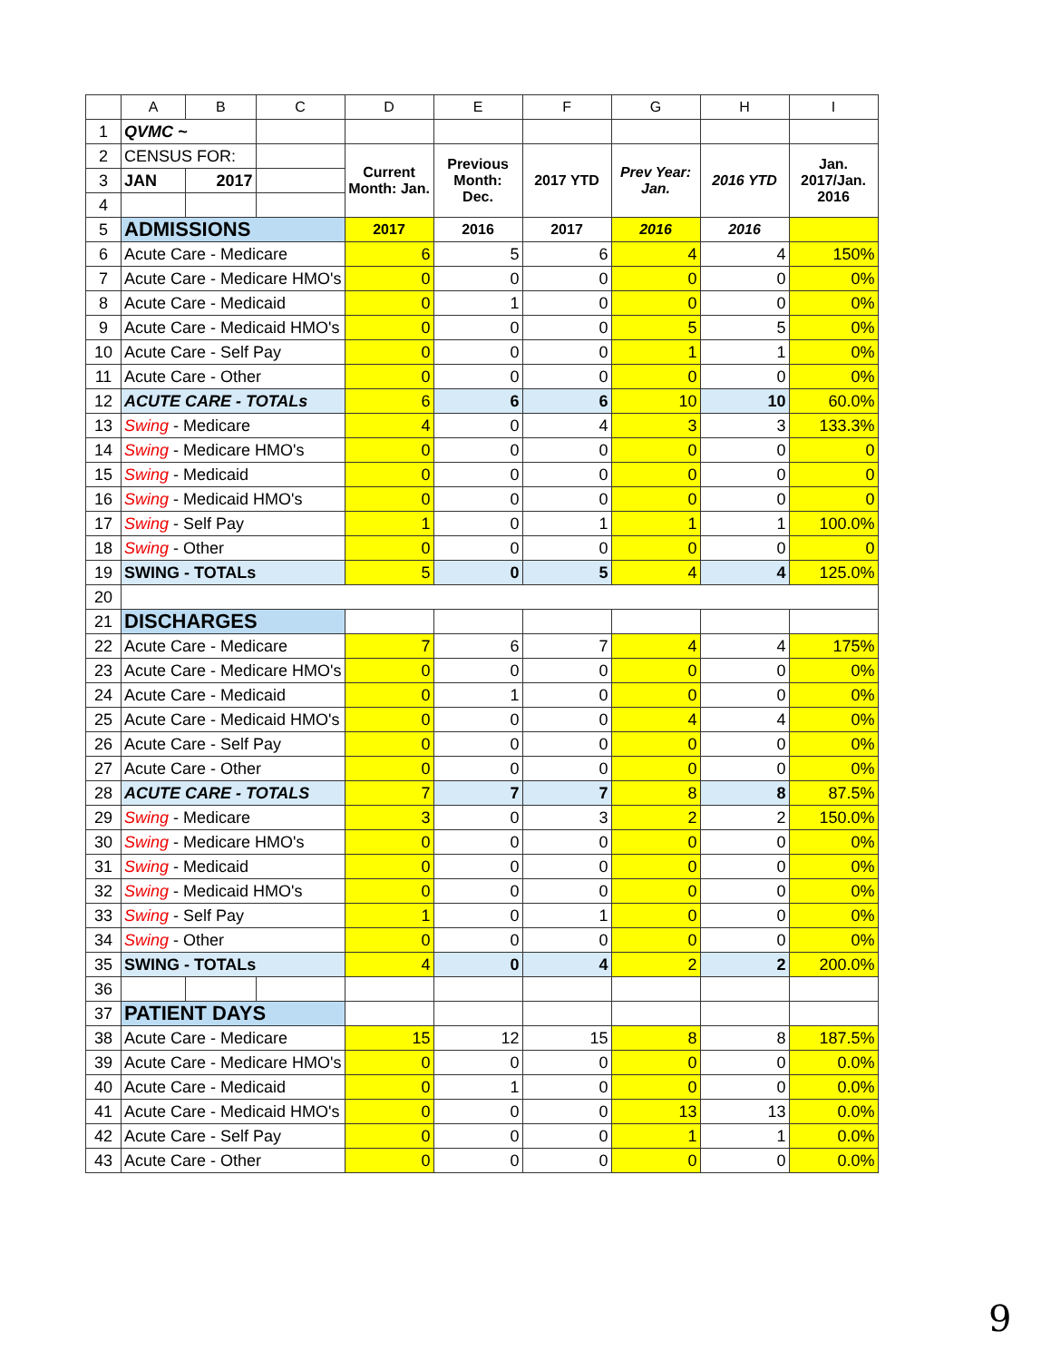| | A | B | C | D | E | F | G | H | I |
| --- | --- | --- | --- | --- | --- | --- | --- | --- | --- |
| 1 | QVMC ~ | | | | | | | | |
| 2 | CENSUS FOR: | | | Current Month: Jan. | Previous Month: Dec. | 2017 YTD | Prev Year: Jan. | 2016 YTD | Jan. 2017/Jan. 2016 |
| 3 | JAN | 2017 | | | | | | | |
| 4 | | | | | | | | | |
| 5 | ADMISSIONS | | | 2017 | 2016 | 2017 | 2016 | 2016 | |
| 6 | Acute Care - Medicare | | | 6 | 5 | 6 | 4 | 4 | 150% |
| 7 | Acute Care - Medicare HMO's | | | 0 | 0 | 0 | 0 | 0 | 0% |
| 8 | Acute Care - Medicaid | | | 0 | 1 | 0 | 0 | 0 | 0% |
| 9 | Acute Care - Medicaid HMO's | | | 0 | 0 | 0 | 5 | 5 | 0% |
| 10 | Acute Care - Self Pay | | | 0 | 0 | 0 | 1 | 1 | 0% |
| 11 | Acute Care - Other | | | 0 | 0 | 0 | 0 | 0 | 0% |
| 12 | ACUTE CARE - TOTALs | | | 6 | 6 | 6 | 10 | 10 | 60.0% |
| 13 | Swing - Medicare | | | 4 | 0 | 4 | 3 | 3 | 133.3% |
| 14 | Swing - Medicare HMO's | | | 0 | 0 | 0 | 0 | 0 | 0 |
| 15 | Swing - Medicaid | | | 0 | 0 | 0 | 0 | 0 | 0 |
| 16 | Swing - Medicaid HMO's | | | 0 | 0 | 0 | 0 | 0 | 0 |
| 17 | Swing - Self Pay | | | 1 | 0 | 1 | 1 | 1 | 100.0% |
| 18 | Swing - Other | | | 0 | 0 | 0 | 0 | 0 | 0 |
| 19 | SWING - TOTALs | | | 5 | 0 | 5 | 4 | 4 | 125.0% |
| 20 | | | | | | | | | |
| 21 | DISCHARGES | | | | | | | | |
| 22 | Acute Care - Medicare | | | 7 | 6 | 7 | 4 | 4 | 175% |
| 23 | Acute Care - Medicare HMO's | | | 0 | 0 | 0 | 0 | 0 | 0% |
| 24 | Acute Care - Medicaid | | | 0 | 1 | 0 | 0 | 0 | 0% |
| 25 | Acute Care - Medicaid HMO's | | | 0 | 0 | 0 | 4 | 4 | 0% |
| 26 | Acute Care - Self Pay | | | 0 | 0 | 0 | 0 | 0 | 0% |
| 27 | Acute Care - Other | | | 0 | 0 | 0 | 0 | 0 | 0% |
| 28 | ACUTE CARE - TOTALS | | | 7 | 7 | 7 | 8 | 8 | 87.5% |
| 29 | Swing - Medicare | | | 3 | 0 | 3 | 2 | 2 | 150.0% |
| 30 | Swing - Medicare HMO's | | | 0 | 0 | 0 | 0 | 0 | 0% |
| 31 | Swing - Medicaid | | | 0 | 0 | 0 | 0 | 0 | 0% |
| 32 | Swing - Medicaid HMO's | | | 0 | 0 | 0 | 0 | 0 | 0% |
| 33 | Swing - Self Pay | | | 1 | 0 | 1 | 0 | 0 | 0% |
| 34 | Swing - Other | | | 0 | 0 | 0 | 0 | 0 | 0% |
| 35 | SWING - TOTALs | | | 4 | 0 | 4 | 2 | 2 | 200.0% |
| 36 | | | | | | | | | |
| 37 | PATIENT DAYS | | | | | | | | |
| 38 | Acute Care - Medicare | | | 15 | 12 | 15 | 8 | 8 | 187.5% |
| 39 | Acute Care - Medicare HMO's | | | 0 | 0 | 0 | 0 | 0 | 0.0% |
| 40 | Acute Care - Medicaid | | | 0 | 1 | 0 | 0 | 0 | 0.0% |
| 41 | Acute Care - Medicaid HMO's | | | 0 | 0 | 0 | 13 | 13 | 0.0% |
| 42 | Acute Care - Self Pay | | | 0 | 0 | 0 | 1 | 1 | 0.0% |
| 43 | Acute Care - Other | | | 0 | 0 | 0 | 0 | 0 | 0.0% |
9